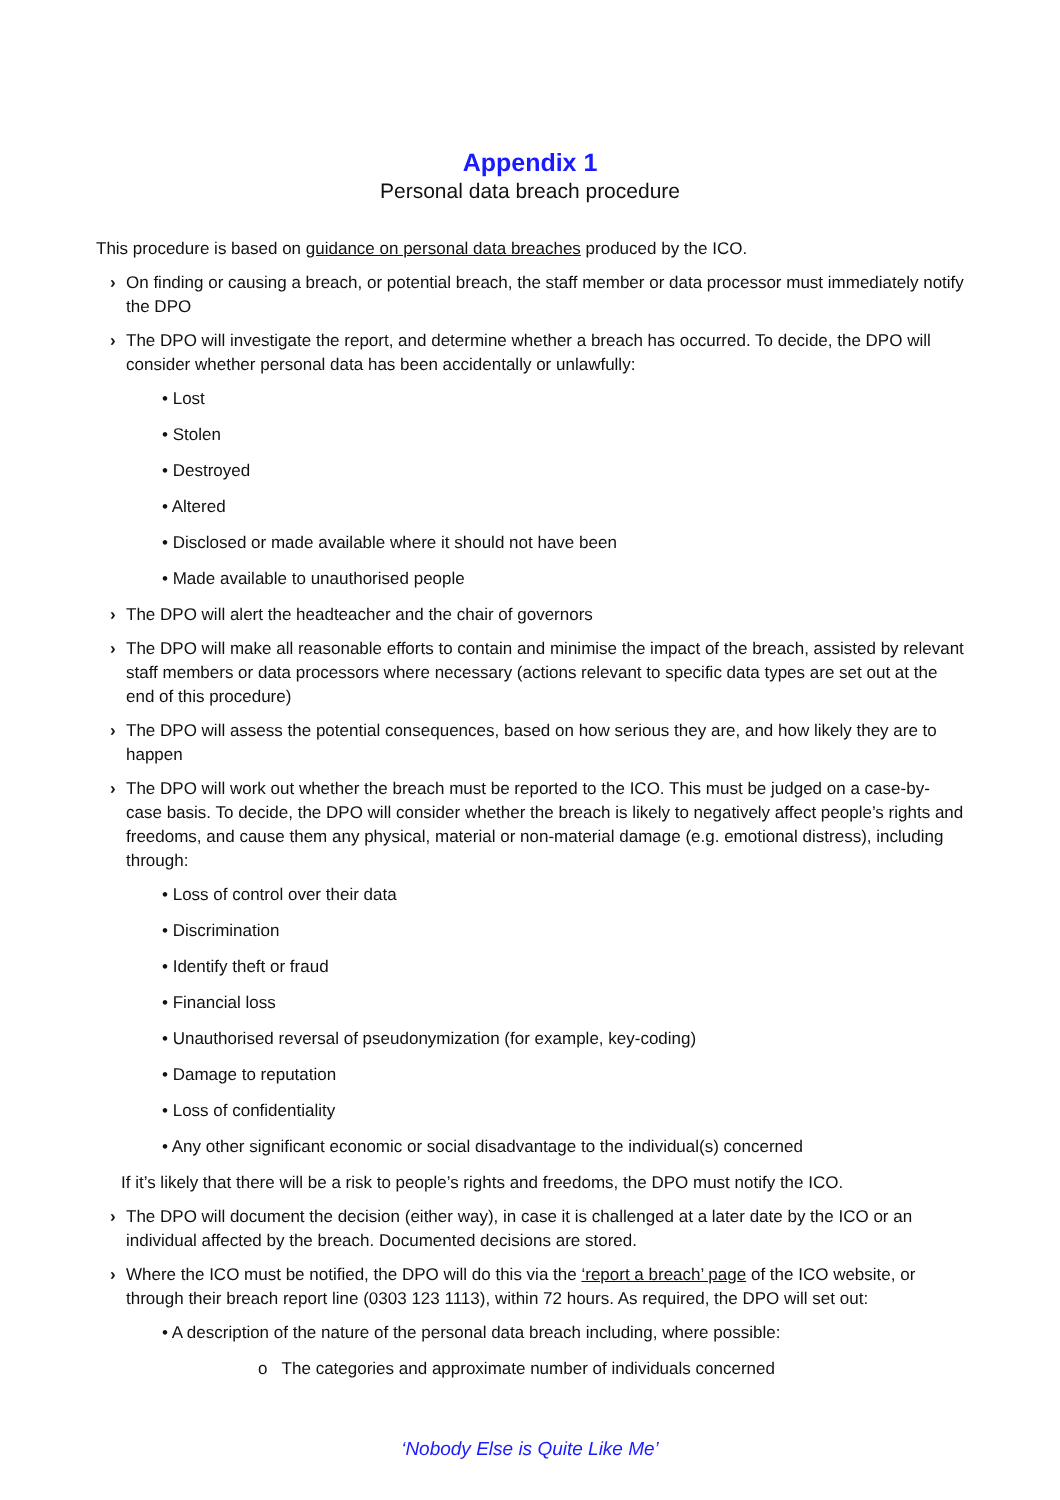Appendix 1
Personal data breach procedure
This procedure is based on guidance on personal data breaches produced by the ICO.
› On finding or causing a breach, or potential breach, the staff member or data processor must immediately notify the DPO
› The DPO will investigate the report, and determine whether a breach has occurred. To decide, the DPO will consider whether personal data has been accidentally or unlawfully:
• Lost
• Stolen
• Destroyed
• Altered
• Disclosed or made available where it should not have been
• Made available to unauthorised people
› The DPO will alert the headteacher and the chair of governors
› The DPO will make all reasonable efforts to contain and minimise the impact of the breach, assisted by relevant staff members or data processors where necessary (actions relevant to specific data types are set out at the end of this procedure)
› The DPO will assess the potential consequences, based on how serious they are, and how likely they are to happen
› The DPO will work out whether the breach must be reported to the ICO. This must be judged on a case-by-case basis. To decide, the DPO will consider whether the breach is likely to negatively affect people’s rights and freedoms, and cause them any physical, material or non-material damage (e.g. emotional distress), including through:
• Loss of control over their data
• Discrimination
• Identify theft or fraud
• Financial loss
• Unauthorised reversal of pseudonymization (for example, key-coding)
• Damage to reputation
• Loss of confidentiality
• Any other significant economic or social disadvantage to the individual(s) concerned
If it’s likely that there will be a risk to people’s rights and freedoms, the DPO must notify the ICO.
› The DPO will document the decision (either way), in case it is challenged at a later date by the ICO or an individual affected by the breach. Documented decisions are stored.
› Where the ICO must be notified, the DPO will do this via the ‘report a breach’ page of the ICO website, or through their breach report line (0303 123 1113), within 72 hours. As required, the DPO will set out:
• A description of the nature of the personal data breach including, where possible:
o The categories and approximate number of individuals concerned
‘Nobody Else is Quite Like Me’